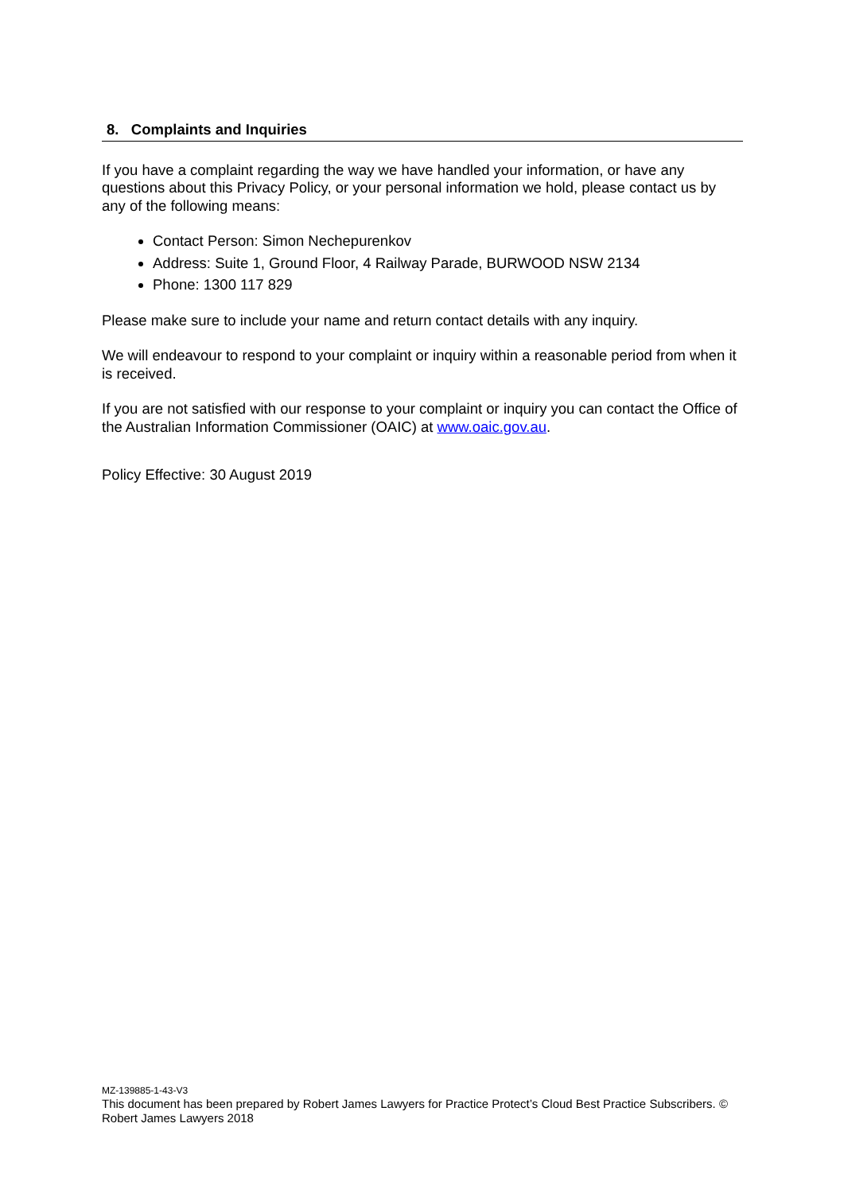8. Complaints and Inquiries
If you have a complaint regarding the way we have handled your information, or have any questions about this Privacy Policy, or your personal information we hold, please contact us by any of the following means:
Contact Person: Simon Nechepurenkov
Address: Suite 1, Ground Floor, 4 Railway Parade, BURWOOD NSW 2134
Phone: 1300 117 829
Please make sure to include your name and return contact details with any inquiry.
We will endeavour to respond to your complaint or inquiry within a reasonable period from when it is received.
If you are not satisfied with our response to your complaint or inquiry you can contact the Office of the Australian Information Commissioner (OAIC) at www.oaic.gov.au.
Policy Effective: 30 August 2019
MZ-139885-1-43-V3
This document has been prepared by Robert James Lawyers for Practice Protect’s Cloud Best Practice Subscribers. © Robert James Lawyers 2018